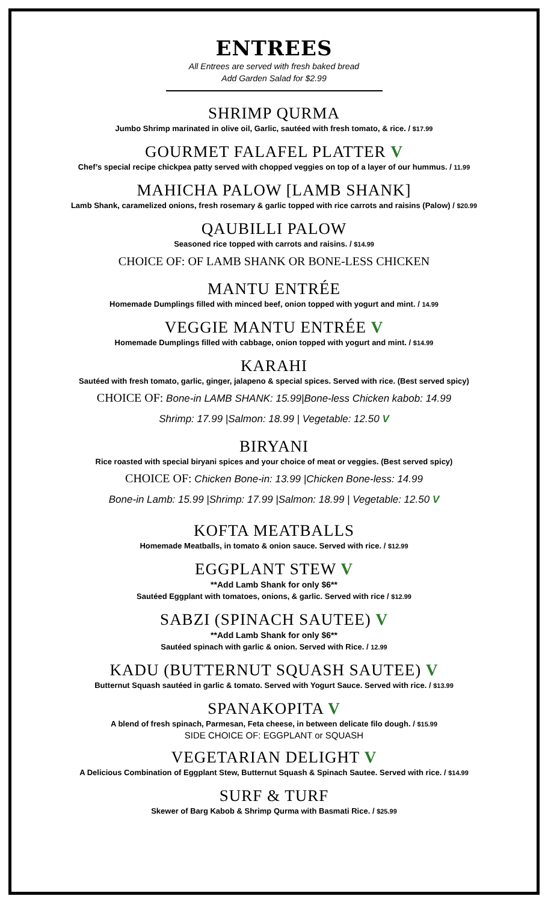ENTREES
All Entrees are served with fresh baked bread
Add Garden Salad for $2.99
SHRIMP QURMA
Jumbo Shrimp marinated in olive oil, Garlic, sautéed with fresh tomato, & rice. / $17.99
GOURMET FALAFEL PLATTER V
Chef’s special recipe chickpea patty served with chopped veggies on top of a layer of our hummus. / 11.99
MAHICHA PALOW [LAMB SHANK]
Lamb Shank, caramelized onions, fresh rosemary & garlic topped with rice carrots and raisins (Palow) / $20.99
QAUBILLI PALOW
Seasoned rice topped with carrots and raisins. / $14.99
CHOICE OF: OF LAMB SHANK OR BONE-LESS CHICKEN
MANTU ENTRÉE
Homemade Dumplings filled with minced beef, onion topped with yogurt and mint. / 14.99
VEGGIE MANTU ENTRÉE V
Homemade Dumplings filled with cabbage, onion topped with yogurt and mint. / $14.99
KARAHI
Sautéed with fresh tomato, garlic, ginger, jalapeno & special spices. Served with rice. (Best served spicy)
CHOICE OF: Bone-in LAMB SHANK: 15.99|Bone-less Chicken kabob: 14.99
Shrimp: 17.99 |Salmon: 18.99 | Vegetable: 12.50 V
BIRYANI
Rice roasted with special biryani spices and your choice of meat or veggies. (Best served spicy)
CHOICE OF: Chicken Bone-in: 13.99 |Chicken Bone-less: 14.99
Bone-in Lamb: 15.99 |Shrimp: 17.99 |Salmon: 18.99 | Vegetable: 12.50 V
KOFTA MEATBALLS
Homemade Meatballs, in tomato & onion sauce. Served with rice. / $12.99
EGGPLANT STEW V
**Add Lamb Shank for only $6**
Sautéed Eggplant with tomatoes, onions, & garlic. Served with rice / $12.99
SABZI (SPINACH SAUTEE) V
**Add Lamb Shank for only $6**
Sautéed spinach with garlic & onion. Served with Rice. / 12.99
KADU (BUTTERNUT SQUASH SAUTEE) V
Butternut Squash sautéed in garlic & tomato. Served with Yogurt Sauce. Served with rice. / $13.99
SPANAKOPITA V
A blend of fresh spinach, Parmesan, Feta cheese, in between delicate filo dough. / $15.99
SIDE CHOICE OF: EGGPLANT or SQUASH
VEGETARIAN DELIGHT V
A Delicious Combination of Eggplant Stew, Butternut Squash & Spinach Sautee. Served with rice. / $14.99
SURF & TURF
Skewer of Barg Kabob & Shrimp Qurma with Basmati Rice. / $25.99